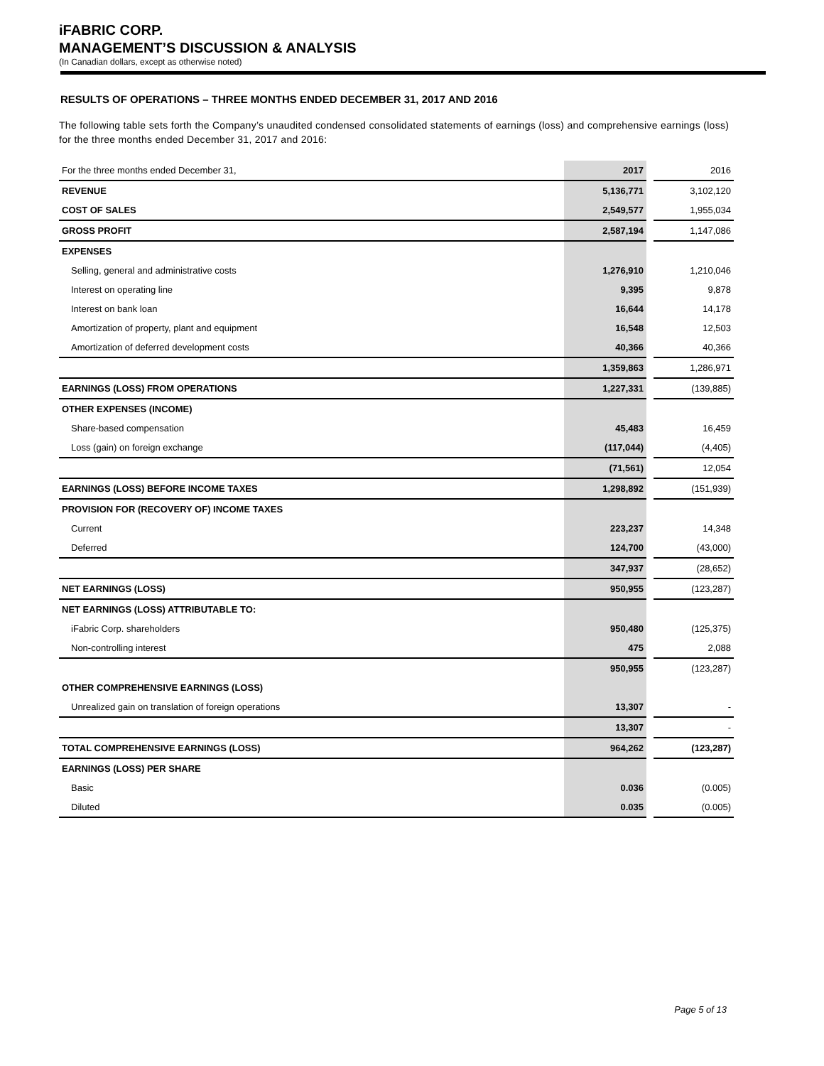iFABRIC CORP.
MANAGEMENT’S DISCUSSION & ANALYSIS
(In Canadian dollars, except as otherwise noted)
RESULTS OF OPERATIONS – THREE MONTHS ENDED DECEMBER 31, 2017 AND 2016
The following table sets forth the Company’s unaudited condensed consolidated statements of earnings (loss) and comprehensive earnings (loss) for the three months ended December 31, 2017 and 2016:
| For the three months ended December 31, | 2017 | | 2016 |
| REVENUE | 5,136,771 | | 3,102,120 |
| COST OF SALES | 2,549,577 | | 1,955,034 |
| GROSS PROFIT | 2,587,194 | | 1,147,086 |
| EXPENSES | | | |
| Selling, general and administrative costs | 1,276,910 | | 1,210,046 |
| Interest on operating line | 9,395 | | 9,878 |
| Interest on bank loan | 16,644 | | 14,178 |
| Amortization of property, plant and equipment | 16,548 | | 12,503 |
| Amortization of deferred development costs | 40,366 | | 40,366 |
| | 1,359,863 | | 1,286,971 |
| EARNINGS (LOSS) FROM OPERATIONS | 1,227,331 | | (139,885) |
| OTHER EXPENSES (INCOME) | | | |
| Share-based compensation | 45,483 | | 16,459 |
| Loss (gain) on foreign exchange | (117,044) | | (4,405) |
| | (71,561) | | 12,054 |
| EARNINGS (LOSS) BEFORE INCOME TAXES | 1,298,892 | | (151,939) |
| PROVISION FOR (RECOVERY OF) INCOME TAXES | | | |
| Current | 223,237 | | 14,348 |
| Deferred | 124,700 | | (43,000) |
| | 347,937 | | (28,652) |
| NET EARNINGS (LOSS) | 950,955 | | (123,287) |
| NET EARNINGS (LOSS) ATTRIBUTABLE TO: | | | |
| iFabric Corp. shareholders | 950,480 | | (125,375) |
| Non-controlling interest | 475 | | 2,088 |
| | 950,955 | | (123,287) |
| OTHER COMPREHENSIVE EARNINGS (LOSS) | | | |
| Unrealized gain on translation of foreign operations | 13,307 | | - |
| | 13,307 | | - |
| TOTAL COMPREHENSIVE EARNINGS (LOSS) | 964,262 | | (123,287) |
| EARNINGS (LOSS) PER SHARE | | | |
| Basic | 0.036 | | (0.005) |
| Diluted | 0.035 | | (0.005) |
Page 5 of 13